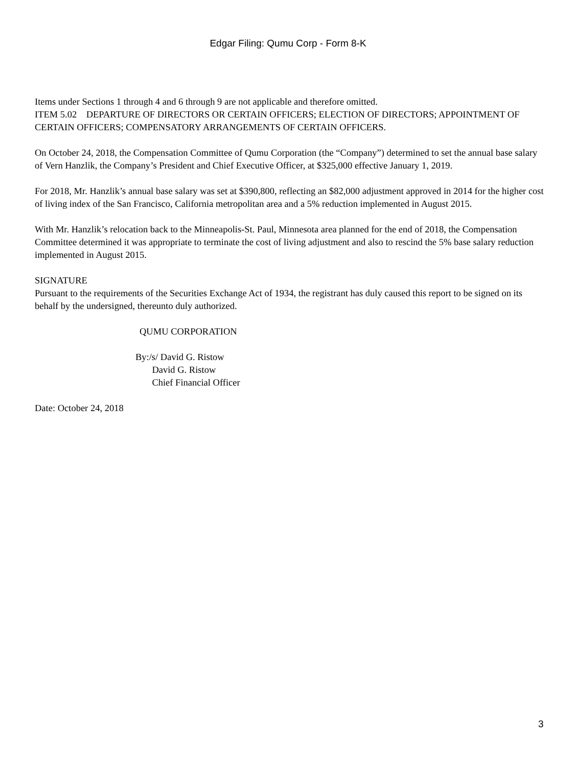Edgar Filing: Qumu Corp - Form 8-K
Items under Sections 1 through 4 and 6 through 9 are not applicable and therefore omitted.
ITEM 5.02 DEPARTURE OF DIRECTORS OR CERTAIN OFFICERS; ELECTION OF DIRECTORS; APPOINTMENT OF CERTAIN OFFICERS; COMPENSATORY ARRANGEMENTS OF CERTAIN OFFICERS.
On October 24, 2018, the Compensation Committee of Qumu Corporation (the “Company”) determined to set the annual base salary of Vern Hanzlik, the Company’s President and Chief Executive Officer, at $325,000 effective January 1, 2019.
For 2018, Mr. Hanzlik’s annual base salary was set at $390,800, reflecting an $82,000 adjustment approved in 2014 for the higher cost of living index of the San Francisco, California metropolitan area and a 5% reduction implemented in August 2015.
With Mr. Hanzlik’s relocation back to the Minneapolis-St. Paul, Minnesota area planned for the end of 2018, the Compensation Committee determined it was appropriate to terminate the cost of living adjustment and also to rescind the 5% base salary reduction implemented in August 2015.
SIGNATURE
Pursuant to the requirements of the Securities Exchange Act of 1934, the registrant has duly caused this report to be signed on its behalf by the undersigned, thereunto duly authorized.
QUMU CORPORATION
By:/s/ David G. Ristow
David G. Ristow
Chief Financial Officer
Date: October 24, 2018
3